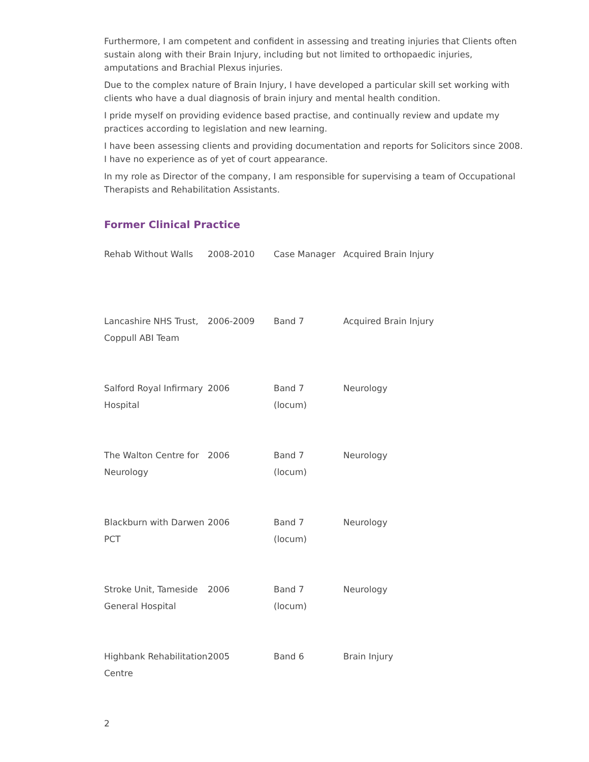Furthermore, I am competent and confident in assessing and treating injuries that Clients often sustain along with their Brain Injury, including but not limited to orthopaedic injuries, amputations and Brachial Plexus injuries.
Due to the complex nature of Brain Injury, I have developed a particular skill set working with clients who have a dual diagnosis of brain injury and mental health condition.
I pride myself on providing evidence based practise, and continually review and update my practices according to legislation and new learning.
I have been assessing clients and providing documentation and reports for Solicitors since 2008. I have no experience as of yet of court appearance.
In my role as Director of the company, I am responsible for supervising a team of Occupational Therapists and Rehabilitation Assistants.
Former Clinical Practice
| Rehab Without Walls | 2008-2010 | Case Manager | Acquired Brain Injury |
| Lancashire NHS Trust, Coppull ABI Team | 2006-2009 | Band 7 | Acquired Brain Injury |
| Salford Royal Infirmary Hospital | 2006 | Band 7 (locum) | Neurology |
| The Walton Centre for Neurology | 2006 | Band 7 (locum) | Neurology |
| Blackburn with Darwen PCT | 2006 | Band 7 (locum) | Neurology |
| Stroke Unit, Tameside General Hospital | 2006 | Band 7 (locum) | Neurology |
| Highbank Rehabilitation Centre | 2005 | Band 6 | Brain Injury |
2